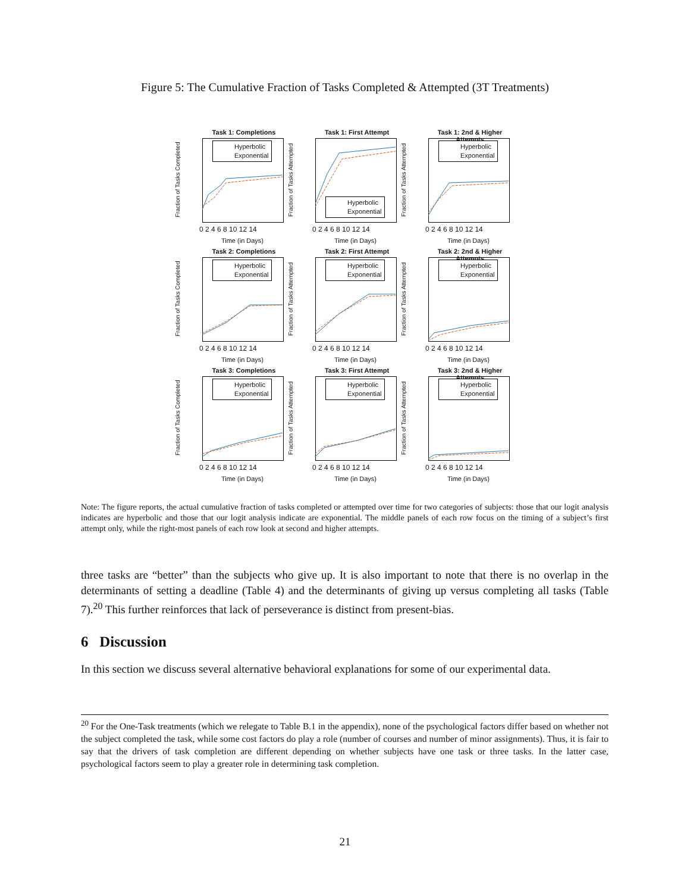Figure 5: The Cumulative Fraction of Tasks Completed & Attempted (3T Treatments)
Task 1: Completions
Fraction of Tasks Completed
Hyperbolic
Exponential
0 2 4 6 8 10 12 14
Time (in Days)
Task 1: First Attempt
Fraction of Tasks Attempted
Hyperbolic
Exponential
0 2 4 6 8 10 12 14
Time (in Days)
Task 1: 2nd & Higher Attempts
Fraction of Tasks Attempted
Hyperbolic
Exponential
0 2 4 6 8 10 12 14
Time (in Days)
Task 2: Completions
Fraction of Tasks Completed
Hyperbolic
Exponential
0 2 4 6 8 10 12 14
Time (in Days)
Task 2: First Attempt
Fraction of Tasks Attempted
Hyperbolic
Exponential
0 2 4 6 8 10 12 14
Time (in Days)
Task 2: 2nd & Higher Attempts
Fraction of Tasks Attempted
Hyperbolic
Exponential
0 2 4 6 8 10 12 14
Time (in Days)
Task 3: Completions
Fraction of Tasks Completed
Hyperbolic
Exponential
0 2 4 6 8 10 12 14
Time (in Days)
Task 3: First Attempt
Fraction of Tasks Attempted
Hyperbolic
Exponential
0 2 4 6 8 10 12 14
Time (in Days)
Task 3: 2nd & Higher Attempts
Fraction of Tasks Attempted
Hyperbolic
Exponential
0 2 4 6 8 10 12 14
Time (in Days)
Note: The figure reports, the actual cumulative fraction of tasks completed or attempted over time for two categories of subjects: those that our logit analysis indicates are hyperbolic and those that our logit analysis indicate are exponential. The middle panels of each row focus on the timing of a subject’s first attempt only, while the right-most panels of each row look at second and higher attempts.
three tasks are “better” than the subjects who give up. It is also important to note that there is no overlap in the determinants of setting a deadline (Table 4) and the determinants of giving up versus completing all tasks (Table 7).<sup>20</sup> This further reinforces that lack of perseverance is distinct from present-bias.
6 Discussion
In this section we discuss several alternative behavioral explanations for some of our experimental data.
<sup>20</sup> For the One-Task treatments (which we relegate to Table B.1 in the appendix), none of the psychological factors differ based on whether not the subject completed the task, while some cost factors do play a role (number of courses and number of minor assignments). Thus, it is fair to say that the drivers of task completion are different depending on whether subjects have one task or three tasks. In the latter case, psychological factors seem to play a greater role in determining task completion.
21